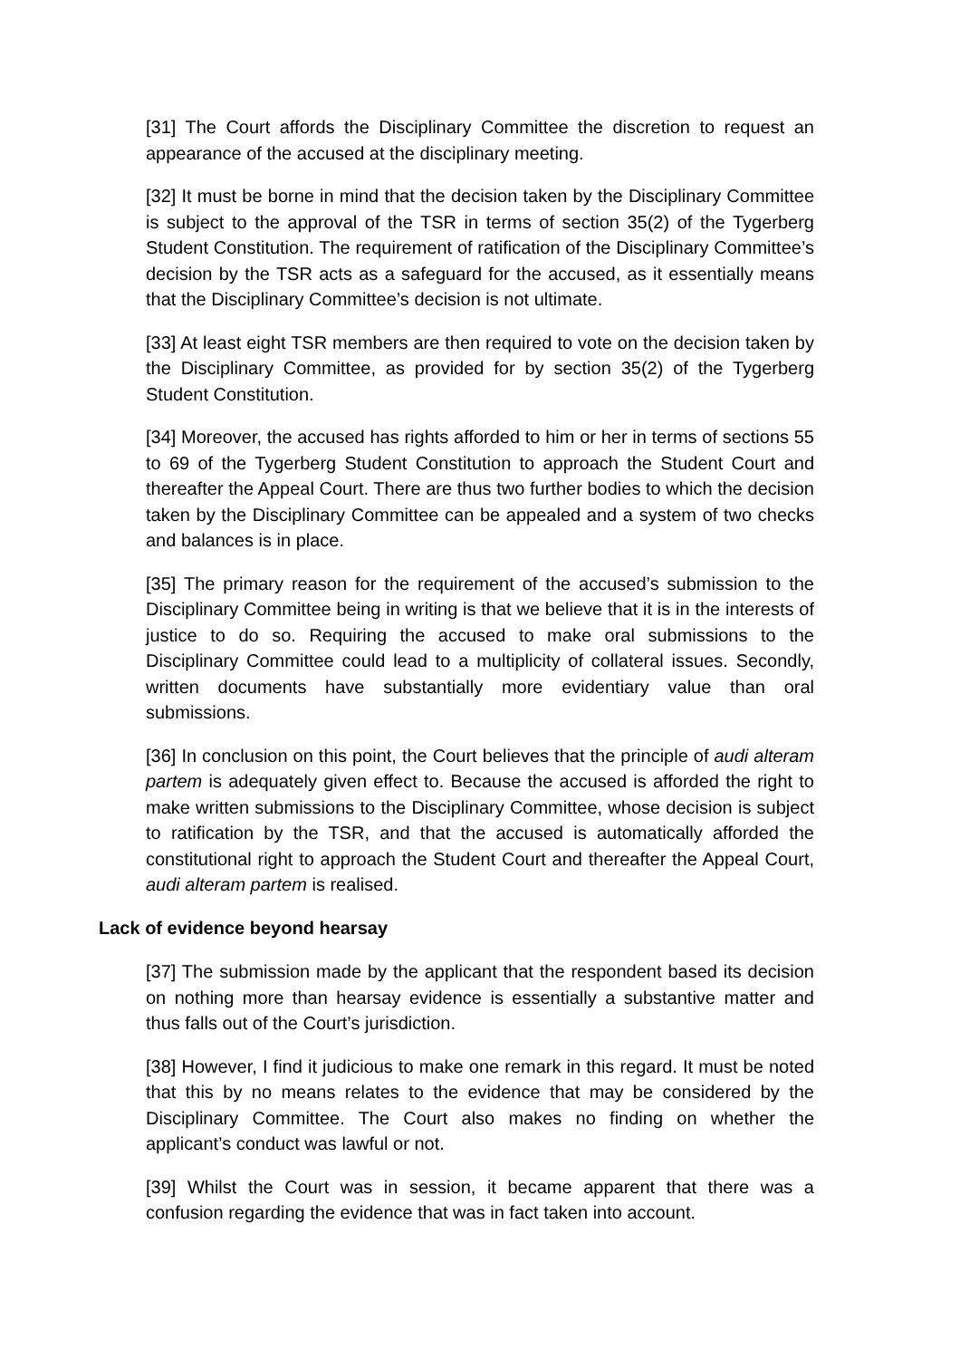[31] The Court affords the Disciplinary Committee the discretion to request an appearance of the accused at the disciplinary meeting.
[32] It must be borne in mind that the decision taken by the Disciplinary Committee is subject to the approval of the TSR in terms of section 35(2) of the Tygerberg Student Constitution. The requirement of ratification of the Disciplinary Committee’s decision by the TSR acts as a safeguard for the accused, as it essentially means that the Disciplinary Committee’s decision is not ultimate.
[33] At least eight TSR members are then required to vote on the decision taken by the Disciplinary Committee, as provided for by section 35(2) of the Tygerberg Student Constitution.
[34] Moreover, the accused has rights afforded to him or her in terms of sections 55 to 69 of the Tygerberg Student Constitution to approach the Student Court and thereafter the Appeal Court. There are thus two further bodies to which the decision taken by the Disciplinary Committee can be appealed and a system of two checks and balances is in place.
[35] The primary reason for the requirement of the accused’s submission to the Disciplinary Committee being in writing is that we believe that it is in the interests of justice to do so. Requiring the accused to make oral submissions to the Disciplinary Committee could lead to a multiplicity of collateral issues. Secondly, written documents have substantially more evidentiary value than oral submissions.
[36] In conclusion on this point, the Court believes that the principle of audi alteram partem is adequately given effect to. Because the accused is afforded the right to make written submissions to the Disciplinary Committee, whose decision is subject to ratification by the TSR, and that the accused is automatically afforded the constitutional right to approach the Student Court and thereafter the Appeal Court, audi alteram partem is realised.
Lack of evidence beyond hearsay
[37] The submission made by the applicant that the respondent based its decision on nothing more than hearsay evidence is essentially a substantive matter and thus falls out of the Court’s jurisdiction.
[38] However, I find it judicious to make one remark in this regard. It must be noted that this by no means relates to the evidence that may be considered by the Disciplinary Committee. The Court also makes no finding on whether the applicant’s conduct was lawful or not.
[39] Whilst the Court was in session, it became apparent that there was a confusion regarding the evidence that was in fact taken into account.